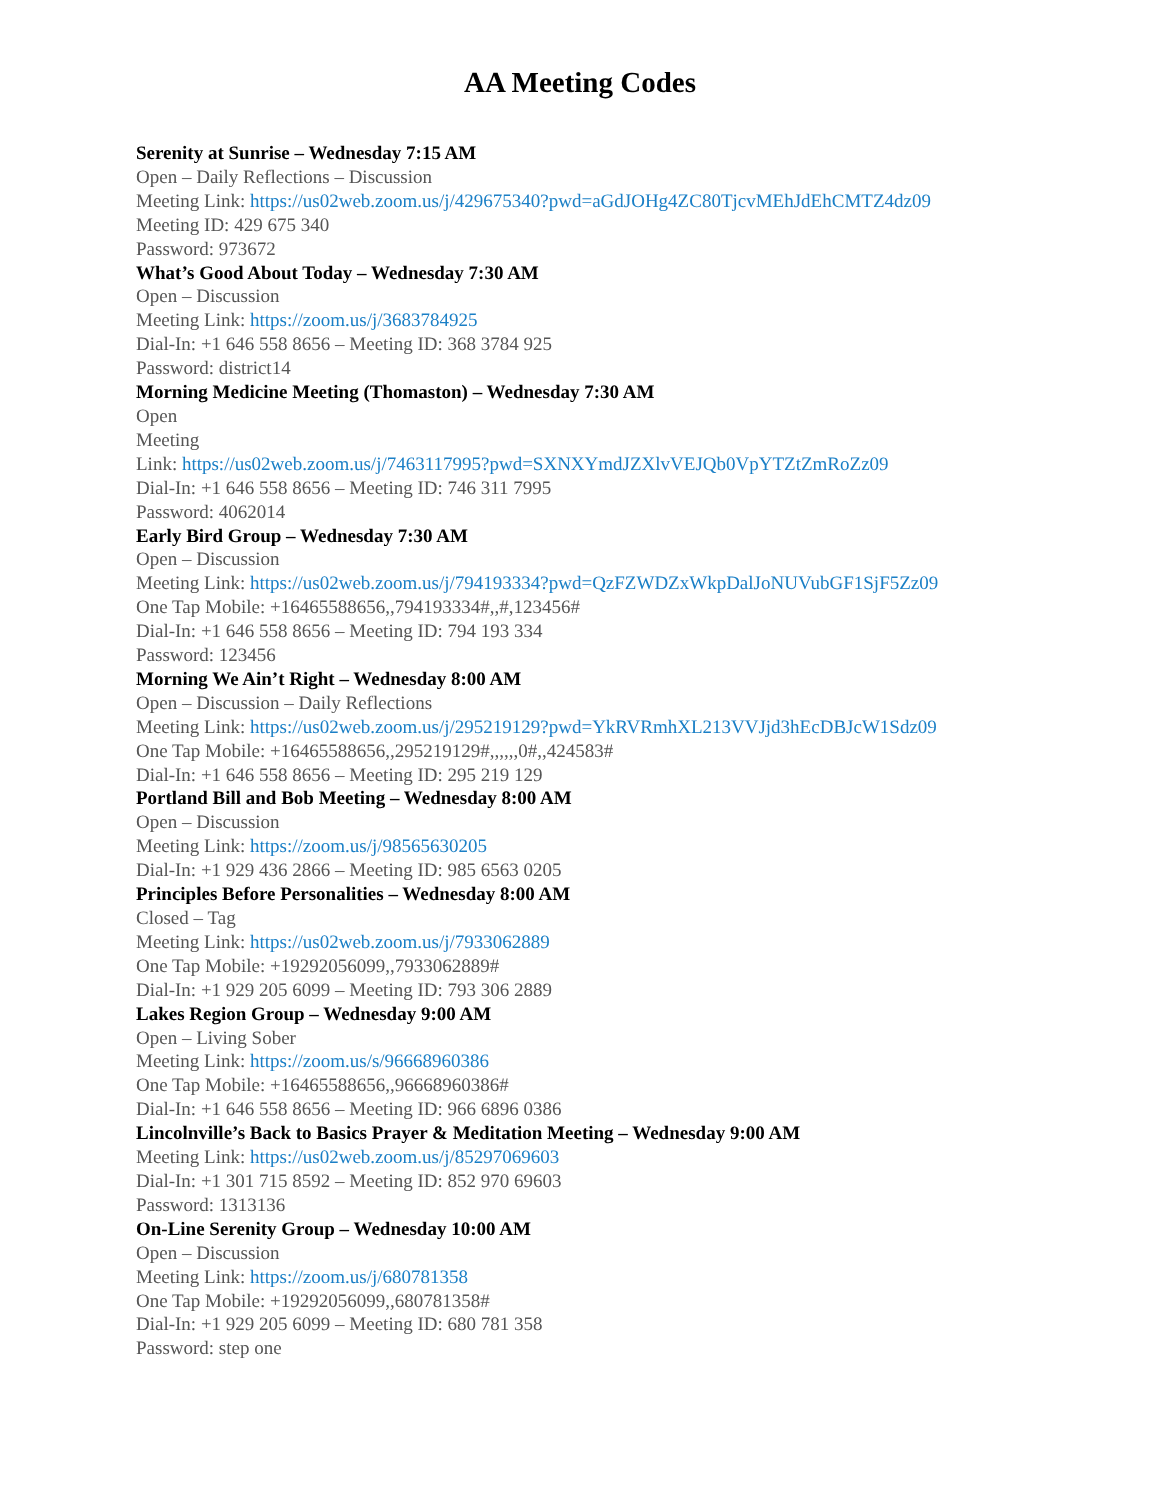AA Meeting Codes
Serenity at Sunrise – Wednesday 7:15 AM
Open – Daily Reflections – Discussion
Meeting Link: https://us02web.zoom.us/j/429675340?pwd=aGdJOHg4ZC80TjcvMEhJdEhCMTZ4dz09
Meeting ID: 429 675 340
Password: 973672
What’s Good About Today – Wednesday 7:30 AM
Open – Discussion
Meeting Link: https://zoom.us/j/3683784925
Dial-In: +1 646 558 8656 – Meeting ID: 368 3784 925
Password: district14
Morning Medicine Meeting (Thomaston) – Wednesday 7:30 AM
Open
Meeting
Link: https://us02web.zoom.us/j/7463117995?pwd=SXNXYmdJZXlvVEJQb0VpYTZtZmRoZz09
Dial-In: +1 646 558 8656 – Meeting ID: 746 311 7995
Password: 4062014
Early Bird Group – Wednesday 7:30 AM
Open – Discussion
Meeting Link: https://us02web.zoom.us/j/794193334?pwd=QzFZWDZxWkpDalJoNUVubGF1SjF5Zz09
One Tap Mobile: +16465588656,,794193334#,,#,123456#
Dial-In: +1 646 558 8656 – Meeting ID: 794 193 334
Password: 123456
Morning We Ain’t Right – Wednesday 8:00 AM
Open – Discussion – Daily Reflections
Meeting Link: https://us02web.zoom.us/j/295219129?pwd=YkRVRmhXL213VVJjd3hEcDBJcW1Sdz09
One Tap Mobile: +16465588656,,295219129#,,,,,,0#,,424583#
Dial-In: +1 646 558 8656 – Meeting ID: 295 219 129
Portland Bill and Bob Meeting – Wednesday 8:00 AM
Open – Discussion
Meeting Link: https://zoom.us/j/98565630205
Dial-In: +1 929 436 2866 – Meeting ID: 985 6563 0205
Principles Before Personalities – Wednesday 8:00 AM
Closed – Tag
Meeting Link: https://us02web.zoom.us/j/7933062889
One Tap Mobile: +19292056099,,7933062889#
Dial-In: +1 929 205 6099 – Meeting ID: 793 306 2889
Lakes Region Group – Wednesday 9:00 AM
Open – Living Sober
Meeting Link: https://zoom.us/s/96668960386
One Tap Mobile: +16465588656,,96668960386#
Dial-In: +1 646 558 8656 – Meeting ID: 966 6896 0386
Lincolnville’s Back to Basics Prayer & Meditation Meeting – Wednesday 9:00 AM
Meeting Link: https://us02web.zoom.us/j/85297069603
Dial-In: +1 301 715 8592 – Meeting ID: 852 970 69603
Password: 1313136
On-Line Serenity Group – Wednesday 10:00 AM
Open – Discussion
Meeting Link: https://zoom.us/j/680781358
One Tap Mobile: +19292056099,,680781358#
Dial-In: +1 929 205 6099 – Meeting ID: 680 781 358
Password: step one